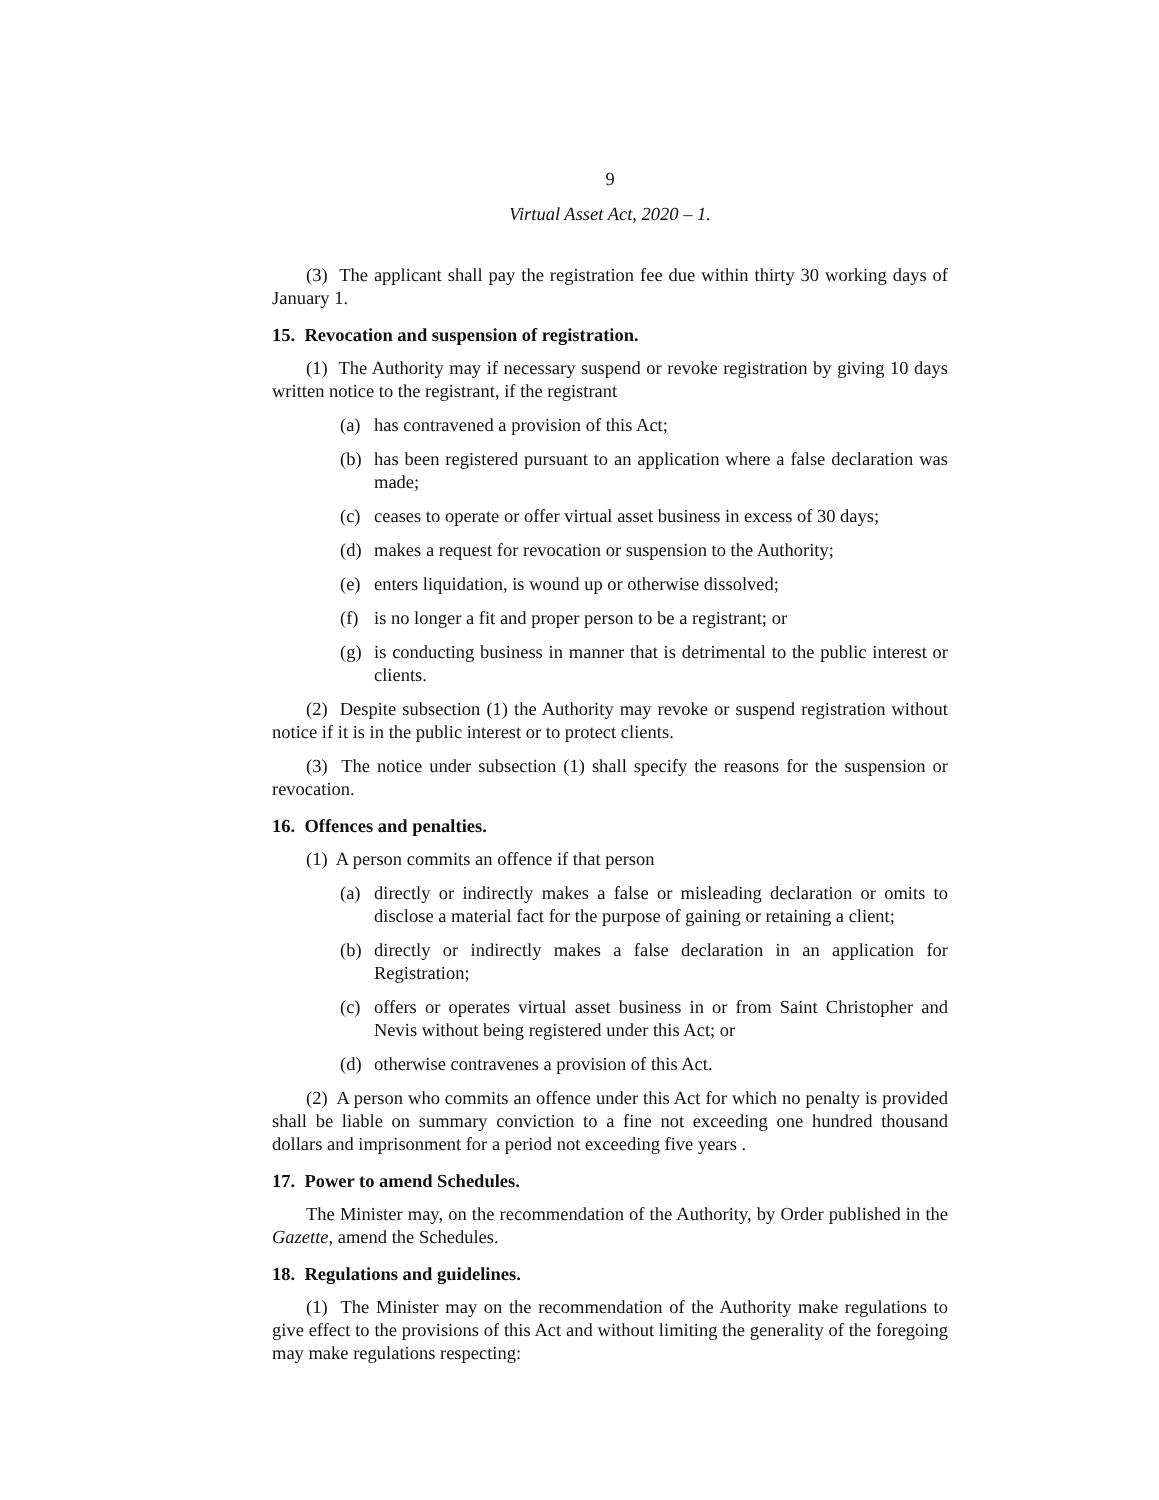9
Virtual Asset Act, 2020 – 1.
(3) The applicant shall pay the registration fee due within thirty 30 working days of January 1.
15. Revocation and suspension of registration.
(1) The Authority may if necessary suspend or revoke registration by giving 10 days written notice to the registrant, if the registrant
(a) has contravened a provision of this Act;
(b) has been registered pursuant to an application where a false declaration was made;
(c) ceases to operate or offer virtual asset business in excess of 30 days;
(d) makes a request for revocation or suspension to the Authority;
(e) enters liquidation, is wound up or otherwise dissolved;
(f) is no longer a fit and proper person to be a registrant; or
(g) is conducting business in manner that is detrimental to the public interest or clients.
(2) Despite subsection (1) the Authority may revoke or suspend registration without notice if it is in the public interest or to protect clients.
(3) The notice under subsection (1) shall specify the reasons for the suspension or revocation.
16. Offences and penalties.
(1) A person commits an offence if that person
(a) directly or indirectly makes a false or misleading declaration or omits to disclose a material fact for the purpose of gaining or retaining a client;
(b) directly or indirectly makes a false declaration in an application for Registration;
(c) offers or operates virtual asset business in or from Saint Christopher and Nevis without being registered under this Act; or
(d) otherwise contravenes a provision of this Act.
(2) A person who commits an offence under this Act for which no penalty is provided shall be liable on summary conviction to a fine not exceeding one hundred thousand dollars and imprisonment for a period not exceeding five years .
17. Power to amend Schedules.
The Minister may, on the recommendation of the Authority, by Order published in the Gazette, amend the Schedules.
18. Regulations and guidelines.
(1) The Minister may on the recommendation of the Authority make regulations to give effect to the provisions of this Act and without limiting the generality of the foregoing may make regulations respecting: